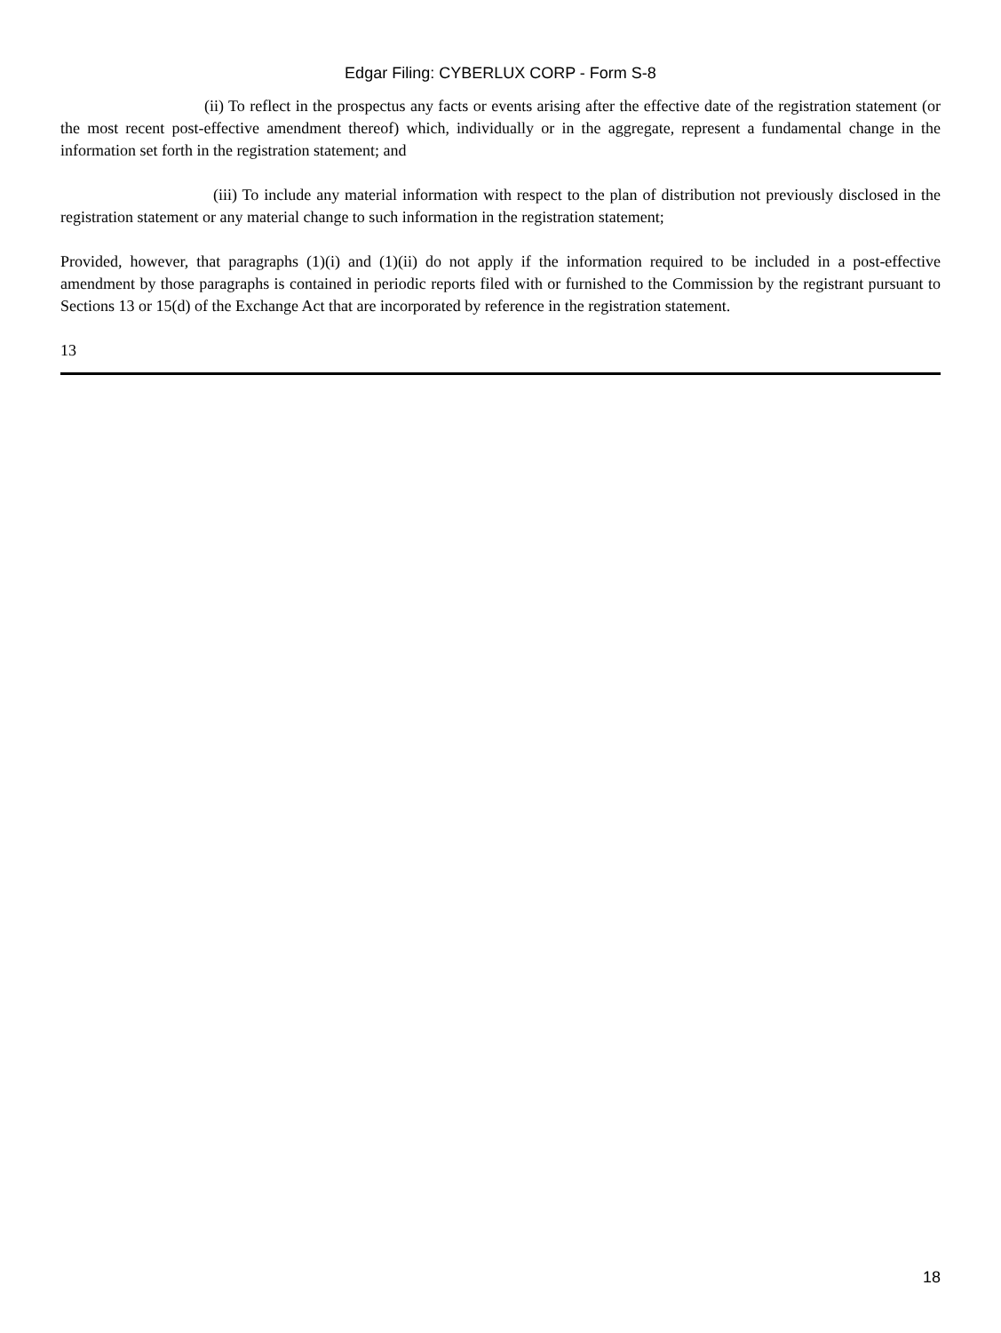Edgar Filing: CYBERLUX CORP - Form S-8
(ii) To reflect in the prospectus any facts or events arising after the effective date of the registration statement (or the most recent post-effective amendment thereof) which, individually or in the aggregate, represent a fundamental change in the information set forth in the registration statement; and
(iii) To include any material information with respect to the plan of distribution not previously disclosed in the registration statement or any material change to such information in the registration statement;
Provided, however, that paragraphs (1)(i) and (1)(ii) do not apply if the information required to be included in a post-effective amendment by those paragraphs is contained in periodic reports filed with or furnished to the Commission by the registrant pursuant to Sections 13 or 15(d) of the Exchange Act that are incorporated by reference in the registration statement.
13
18